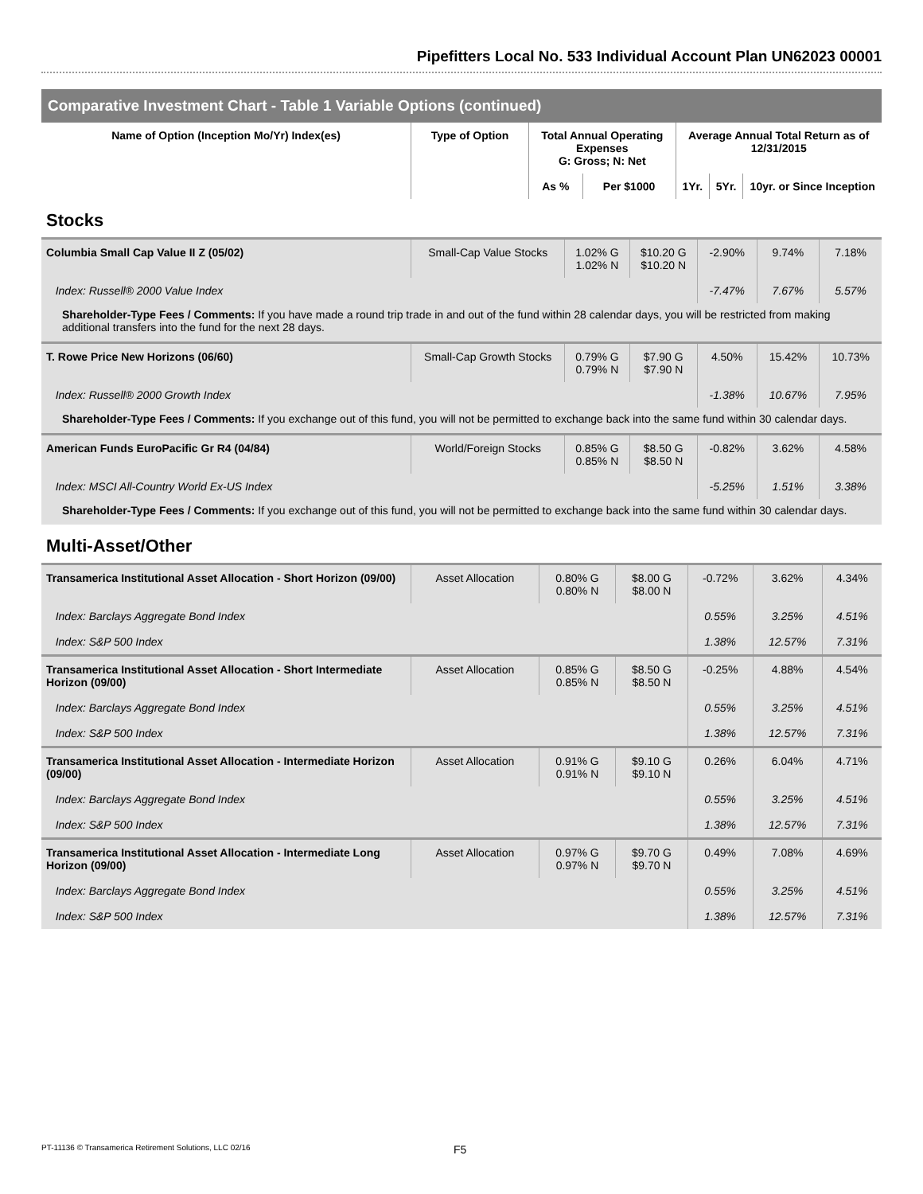Pipefitters Local No. 533 Individual Account Plan UN62023 00001
Comparative Investment Chart - Table 1 Variable Options (continued)
| Name of Option (Inception Mo/Yr) Index(es) | Type of Option | Total Annual Operating Expenses G: Gross; N: Net | | Average Annual Total Return as of 12/31/2015 | | |
| --- | --- | --- | --- | --- | --- | --- |
| | | As % | Per $1000 | 1Yr. | 5Yr. | 10yr. or Since Inception |
Stocks
| Columbia Small Cap Value II Z (05/02) | Small-Cap Value Stocks | 1.02% G 1.02% N | $10.20 G $10.20 N | -2.90% | 9.74% | 7.18% |
| Index: Russell® 2000 Value Index | | | | -7.47% | 7.67% | 5.57% |
| Shareholder-Type Fees / Comments: If you have made a round trip trade in and out of the fund within 28 calendar days, you will be restricted from making additional transfers into the fund for the next 28 days. | | | | | | |
| T. Rowe Price New Horizons (06/60) | Small-Cap Growth Stocks | 0.79% G 0.79% N | $7.90 G $7.90 N | 4.50% | 15.42% | 10.73% |
| Index: Russell® 2000 Growth Index | | | | -1.38% | 10.67% | 7.95% |
| Shareholder-Type Fees / Comments: If you exchange out of this fund, you will not be permitted to exchange back into the same fund within 30 calendar days. | | | | | | |
| American Funds EuroPacific Gr R4 (04/84) | World/Foreign Stocks | 0.85% G 0.85% N | $8.50 G $8.50 N | -0.82% | 3.62% | 4.58% |
| Index: MSCI All-Country World Ex-US Index | | | | -5.25% | 1.51% | 3.38% |
| Shareholder-Type Fees / Comments: If you exchange out of this fund, you will not be permitted to exchange back into the same fund within 30 calendar days. | | | | | | |
Multi-Asset/Other
| Transamerica Institutional Asset Allocation - Short Horizon (09/00) | Asset Allocation | 0.80% G 0.80% N | $8.00 G $8.00 N | -0.72% | 3.62% | 4.34% |
| Index: Barclays Aggregate Bond Index | | | | 0.55% | 3.25% | 4.51% |
| Index: S&P 500 Index | | | | 1.38% | 12.57% | 7.31% |
| Transamerica Institutional Asset Allocation - Short Intermediate Horizon (09/00) | Asset Allocation | 0.85% G 0.85% N | $8.50 G $8.50 N | -0.25% | 4.88% | 4.54% |
| Index: Barclays Aggregate Bond Index | | | | 0.55% | 3.25% | 4.51% |
| Index: S&P 500 Index | | | | 1.38% | 12.57% | 7.31% |
| Transamerica Institutional Asset Allocation - Intermediate Horizon (09/00) | Asset Allocation | 0.91% G 0.91% N | $9.10 G $9.10 N | 0.26% | 6.04% | 4.71% |
| Index: Barclays Aggregate Bond Index | | | | 0.55% | 3.25% | 4.51% |
| Index: S&P 500 Index | | | | 1.38% | 12.57% | 7.31% |
| Transamerica Institutional Asset Allocation - Intermediate Long Horizon (09/00) | Asset Allocation | 0.97% G 0.97% N | $9.70 G $9.70 N | 0.49% | 7.08% | 4.69% |
| Index: Barclays Aggregate Bond Index | | | | 0.55% | 3.25% | 4.51% |
| Index: S&P 500 Index | | | | 1.38% | 12.57% | 7.31% |
PT-11136 © Transamerica Retirement Solutions, LLC 02/16
F5